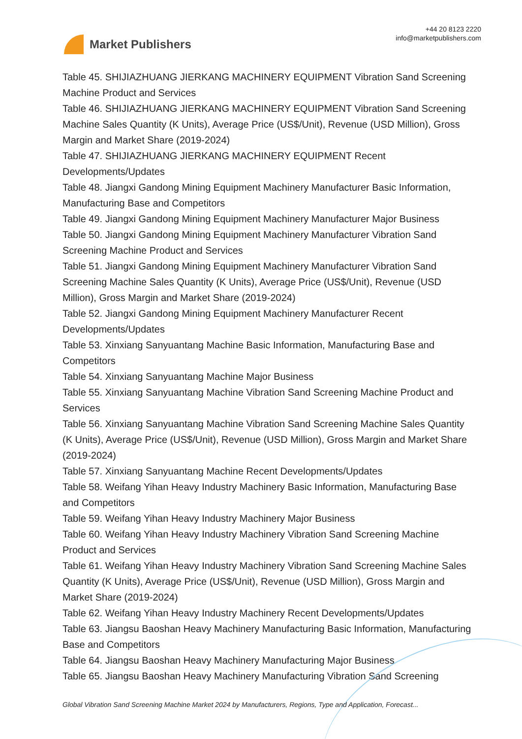Market Publishers
+44 20 8123 2220
info@marketpublishers.com
Table 45. SHIJIAZHUANG JIERKANG MACHINERY EQUIPMENT Vibration Sand Screening Machine Product and Services
Table 46. SHIJIAZHUANG JIERKANG MACHINERY EQUIPMENT Vibration Sand Screening Machine Sales Quantity (K Units), Average Price (US$/Unit), Revenue (USD Million), Gross Margin and Market Share (2019-2024)
Table 47. SHIJIAZHUANG JIERKANG MACHINERY EQUIPMENT Recent Developments/Updates
Table 48. Jiangxi Gandong Mining Equipment Machinery Manufacturer Basic Information, Manufacturing Base and Competitors
Table 49. Jiangxi Gandong Mining Equipment Machinery Manufacturer Major Business
Table 50. Jiangxi Gandong Mining Equipment Machinery Manufacturer Vibration Sand Screening Machine Product and Services
Table 51. Jiangxi Gandong Mining Equipment Machinery Manufacturer Vibration Sand Screening Machine Sales Quantity (K Units), Average Price (US$/Unit), Revenue (USD Million), Gross Margin and Market Share (2019-2024)
Table 52. Jiangxi Gandong Mining Equipment Machinery Manufacturer Recent Developments/Updates
Table 53. Xinxiang Sanyuantang Machine Basic Information, Manufacturing Base and Competitors
Table 54. Xinxiang Sanyuantang Machine Major Business
Table 55. Xinxiang Sanyuantang Machine Vibration Sand Screening Machine Product and Services
Table 56. Xinxiang Sanyuantang Machine Vibration Sand Screening Machine Sales Quantity (K Units), Average Price (US$/Unit), Revenue (USD Million), Gross Margin and Market Share (2019-2024)
Table 57. Xinxiang Sanyuantang Machine Recent Developments/Updates
Table 58. Weifang Yihan Heavy Industry Machinery Basic Information, Manufacturing Base and Competitors
Table 59. Weifang Yihan Heavy Industry Machinery Major Business
Table 60. Weifang Yihan Heavy Industry Machinery Vibration Sand Screening Machine Product and Services
Table 61. Weifang Yihan Heavy Industry Machinery Vibration Sand Screening Machine Sales Quantity (K Units), Average Price (US$/Unit), Revenue (USD Million), Gross Margin and Market Share (2019-2024)
Table 62. Weifang Yihan Heavy Industry Machinery Recent Developments/Updates
Table 63. Jiangsu Baoshan Heavy Machinery Manufacturing Basic Information, Manufacturing Base and Competitors
Table 64. Jiangsu Baoshan Heavy Machinery Manufacturing Major Business
Table 65. Jiangsu Baoshan Heavy Machinery Manufacturing Vibration Sand Screening
Global Vibration Sand Screening Machine Market 2024 by Manufacturers, Regions, Type and Application, Forecast...